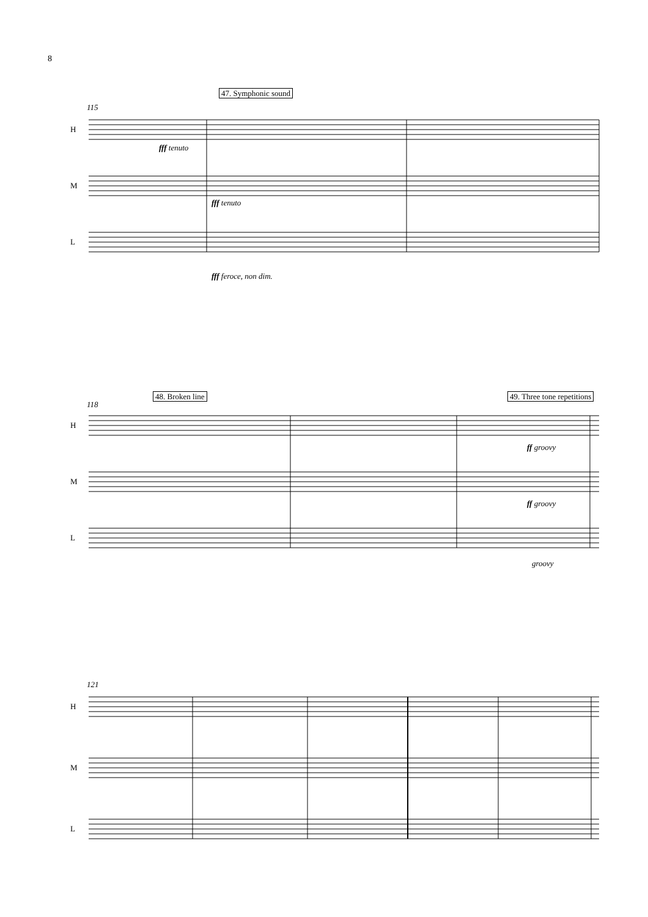8
115
47. Symphonic sound
H
fff tenuto
M
fff tenuto
L
fff feroce, non dim.
118
48. Broken line 49. Three tone repetitions
H
ff groovy
M
ff groovy
L
groovy
121
H
M
L